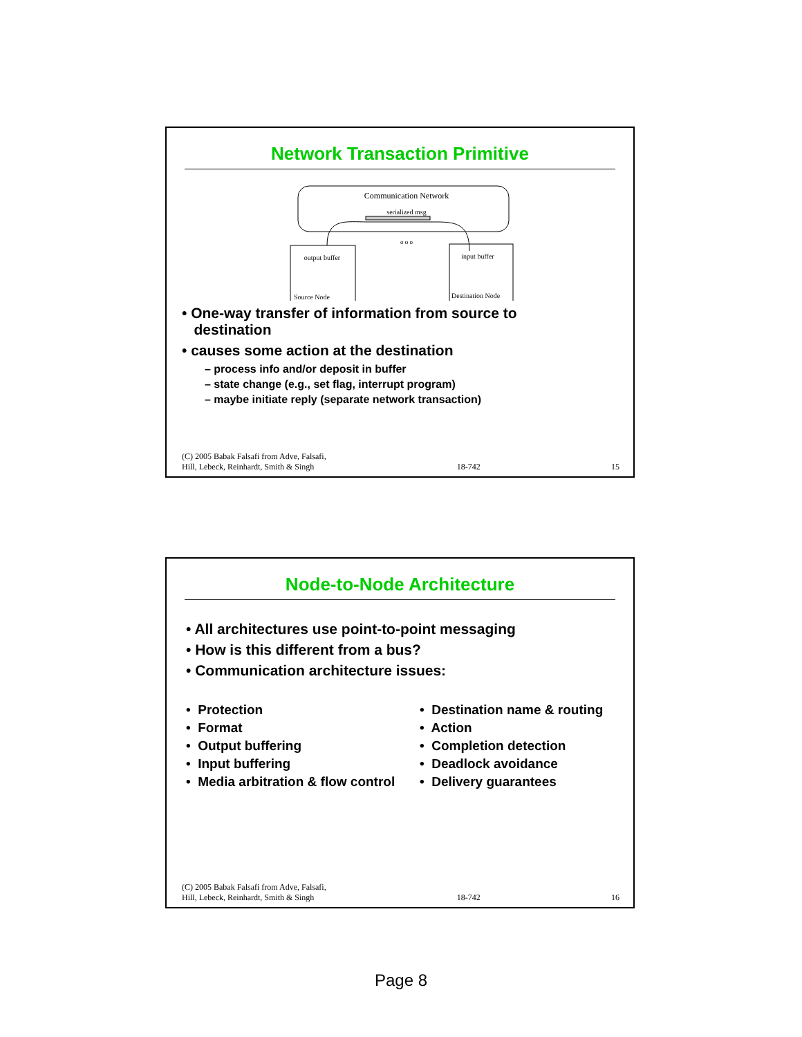Network Transaction Primitive
Communication Network
serialized msg
output buffer
input buffer
Source Node
Destination Node
o o o
• One-way transfer of information from source to
destination
• causes some action at the destination
– process info and/or deposit in buffer
– state change (e.g., set flag, interrupt program)
– maybe initiate reply (separate network transaction)
(C) 2005 Babak Falsafi from Adve, Falsafi,
Hill, Lebeck, Reinhardt, Smith & Singh 18-742 15
Node-to-Node Architecture
• All architectures use point-to-point messaging
• How is this different from a bus?
• Communication architecture issues:
• Protection
• Format
• Output buffering
• Input buffering
• Media arbitration & flow control
• Destination name & routing
• Action
• Completion detection
• Deadlock avoidance
• Delivery guarantees
(C) 2005 Babak Falsafi from Adve, Falsafi,
Hill, Lebeck, Reinhardt, Smith & Singh 18-742 16
Page 8